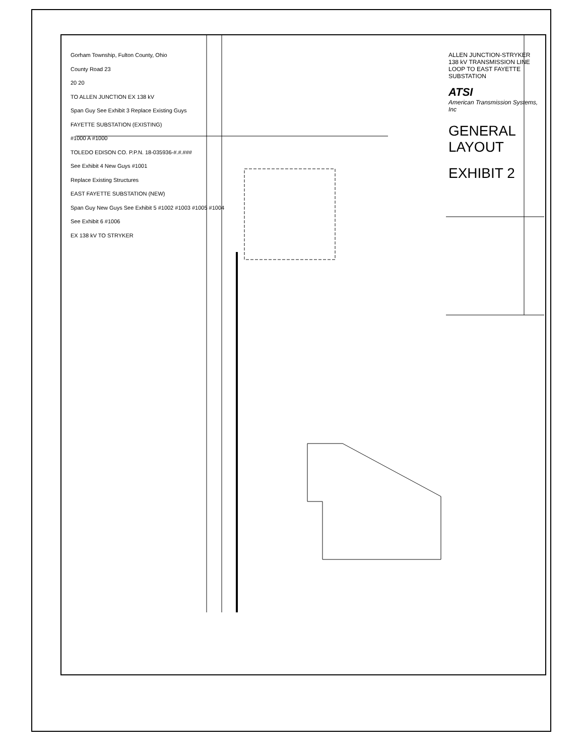Gorham Township, Fulton County, Ohio
County Road 23
20 20
TO ALLEN JUNCTION EX 138 kV
Span Guy See Exhibit 3 Replace Existing Guys
FAYETTE SUBSTATION (EXISTING)
#1000 A #1000
TOLEDO EDISON CO. P.P.N. 18-035936-#.#.###
See Exhibit 4 New Guys #1001
Replace Existing Structures
EAST FAYETTE SUBSTATION (NEW)
Span Guy New Guys See Exhibit 5 #1002 #1003 #1005 #1004
See Exhibit 6 #1006
EX 138 kV TO STRYKER
ALLEN JUNCTION-STRYKER 138 kV TRANSMISSION LINE LOOP TO EAST FAYETTE SUBSTATION
ATSI
American Transmission Systems, Inc
GENERAL LAYOUT
EXHIBIT 2